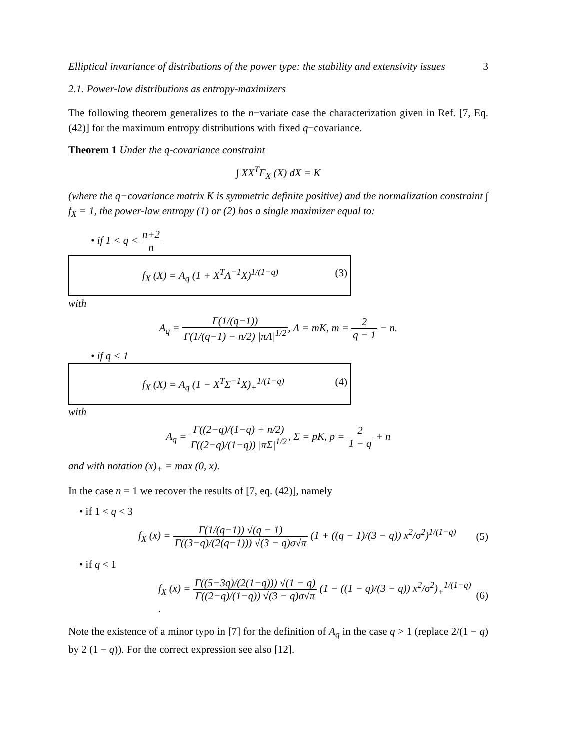Elliptical invariance of distributions of the power type: the stability and extensivity issues 3
2.1. Power-law distributions as entropy-maximizers
The following theorem generalizes to the n−variate case the characterization given in Ref. [7, Eq. (42)] for the maximum entropy distributions with fixed q−covariance.
Theorem 1 Under the q-covariance constraint
∫ XX<sup>T</sup>F<sub>X</sub> (X) dX = K
(where the q−covariance matrix K is symmetric definite positive) and the normalization constraint ∫ f<sub>X</sub> = 1, the power-law entropy (1) or (2) has a single maximizer equal to:
• if 1 < q < n+2 n
f<sub>X</sub> (X) = A<sub>q</sub> (1 + X<sup>T</sup>Λ<sup>−1</sup>X)<sup>1/(1−q)</sup> (3)
with
A<sub>q</sub> = Γ(1/(q−1)) Γ(1/(q−1) − n/2) |πΛ|<sup>1/2</sup>, Λ = mK, m = 2 q − 1 − n.
• if q < 1
f<sub>X</sub> (X) = A<sub>q</sub> (1 − X<sup>T</sup>Σ<sup>−1</sup>X)<sub>+</sub><sup>1/(1−q)</sup> (4)
with
A<sub>q</sub> = Γ((2−q)/(1−q) + n/2) Γ((2−q)/(1−q)) |πΣ|<sup>1/2</sup>, Σ = pK, p = 2 1 − q + n
and with notation (x)<sub>+</sub> = max (0, x).
In the case n = 1 we recover the results of [7, eq. (42)], namely
• if 1 < q < 3
f<sub>X</sub> (x) = Γ(1/(q−1)) √(q − 1) Γ((3−q)/(2(q−1))) √(3 − q)σ√π (1 + ((q − 1)/(3 − q)) x<sup>2</sup>/σ<sup>2</sup>)<sup>1/(1−q)</sup> (5)
• if q < 1
f<sub>X</sub> (x) = Γ((5−3q)/(2(1−q))) √(1 − q) Γ((2−q)/(1−q)) √(3 − q)σ√π (1 − ((1 − q)/(3 − q)) x<sup>2</sup>/σ<sup>2</sup>)<sub>+</sub><sup>1/(1−q)</sup> . (6)
Note the existence of a minor typo in [7] for the definition of A<sub>q</sub> in the case q > 1 (replace 2/(1 − q) by 2 (1 − q)). For the correct expression see also [12].